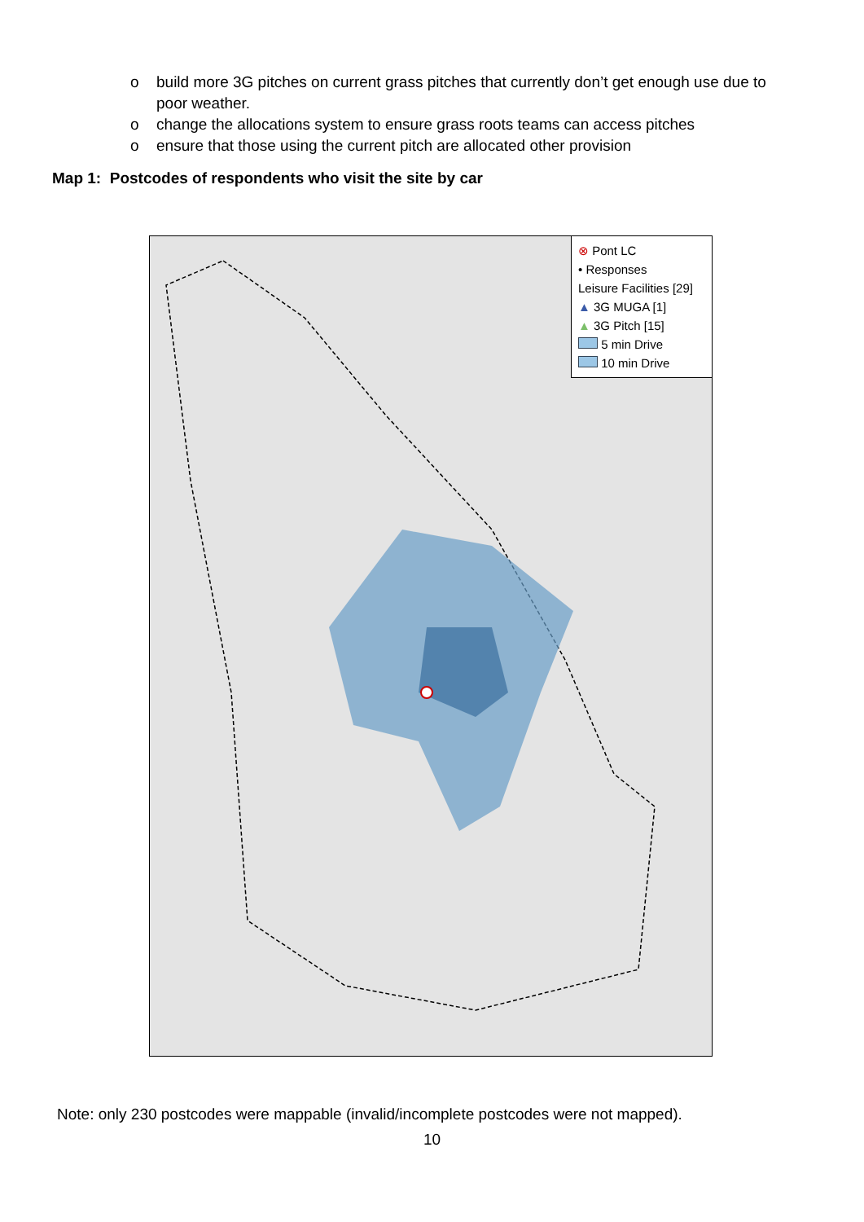o build more 3G pitches on current grass pitches that currently don’t get enough use due to poor weather.
o change the allocations system to ensure grass roots teams can access pitches
o ensure that those using the current pitch are allocated other provision
Map 1: Postcodes of respondents who visit the site by car
⊗ Pont LC
• Responses
Leisure Facilities [29]
▲ 3G MUGA [1]
▲ 3G Pitch [15]
5 min Drive
10 min Drive
Note: only 230 postcodes were mappable (invalid/incomplete postcodes were not mapped).
10